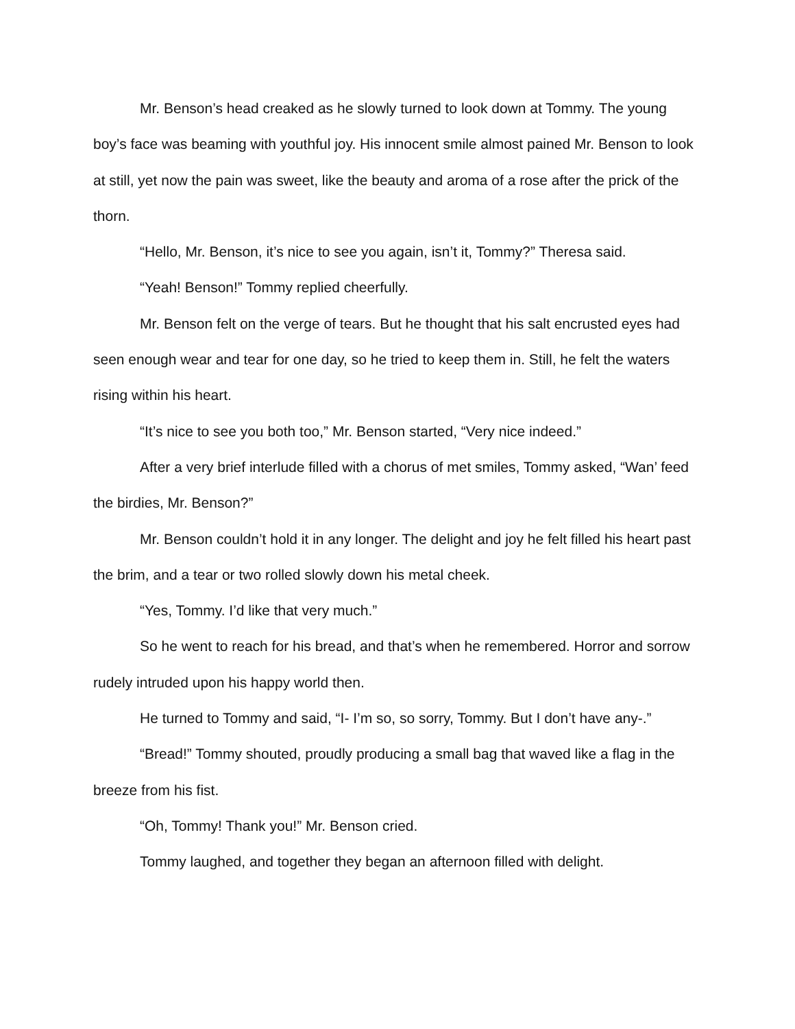Mr. Benson’s head creaked as he slowly turned to look down at Tommy. The young boy’s face was beaming with youthful joy. His innocent smile almost pained Mr. Benson to look at still, yet now the pain was sweet, like the beauty and aroma of a rose after the prick of the thorn.
“Hello, Mr. Benson, it’s nice to see you again, isn’t it, Tommy?” Theresa said.
“Yeah! Benson!” Tommy replied cheerfully.
Mr. Benson felt on the verge of tears. But he thought that his salt encrusted eyes had seen enough wear and tear for one day, so he tried to keep them in. Still, he felt the waters rising within his heart.
“It’s nice to see you both too,” Mr. Benson started, “Very nice indeed.”
After a very brief interlude filled with a chorus of met smiles, Tommy asked, “Wan’ feed the birdies, Mr. Benson?”
Mr. Benson couldn’t hold it in any longer. The delight and joy he felt filled his heart past the brim, and a tear or two rolled slowly down his metal cheek.
“Yes, Tommy. I’d like that very much.”
So he went to reach for his bread, and that’s when he remembered. Horror and sorrow rudely intruded upon his happy world then.
He turned to Tommy and said, “I- I’m so, so sorry, Tommy. But I don’t have any-.”
“Bread!” Tommy shouted, proudly producing a small bag that waved like a flag in the breeze from his fist.
“Oh, Tommy! Thank you!” Mr. Benson cried.
Tommy laughed, and together they began an afternoon filled with delight.